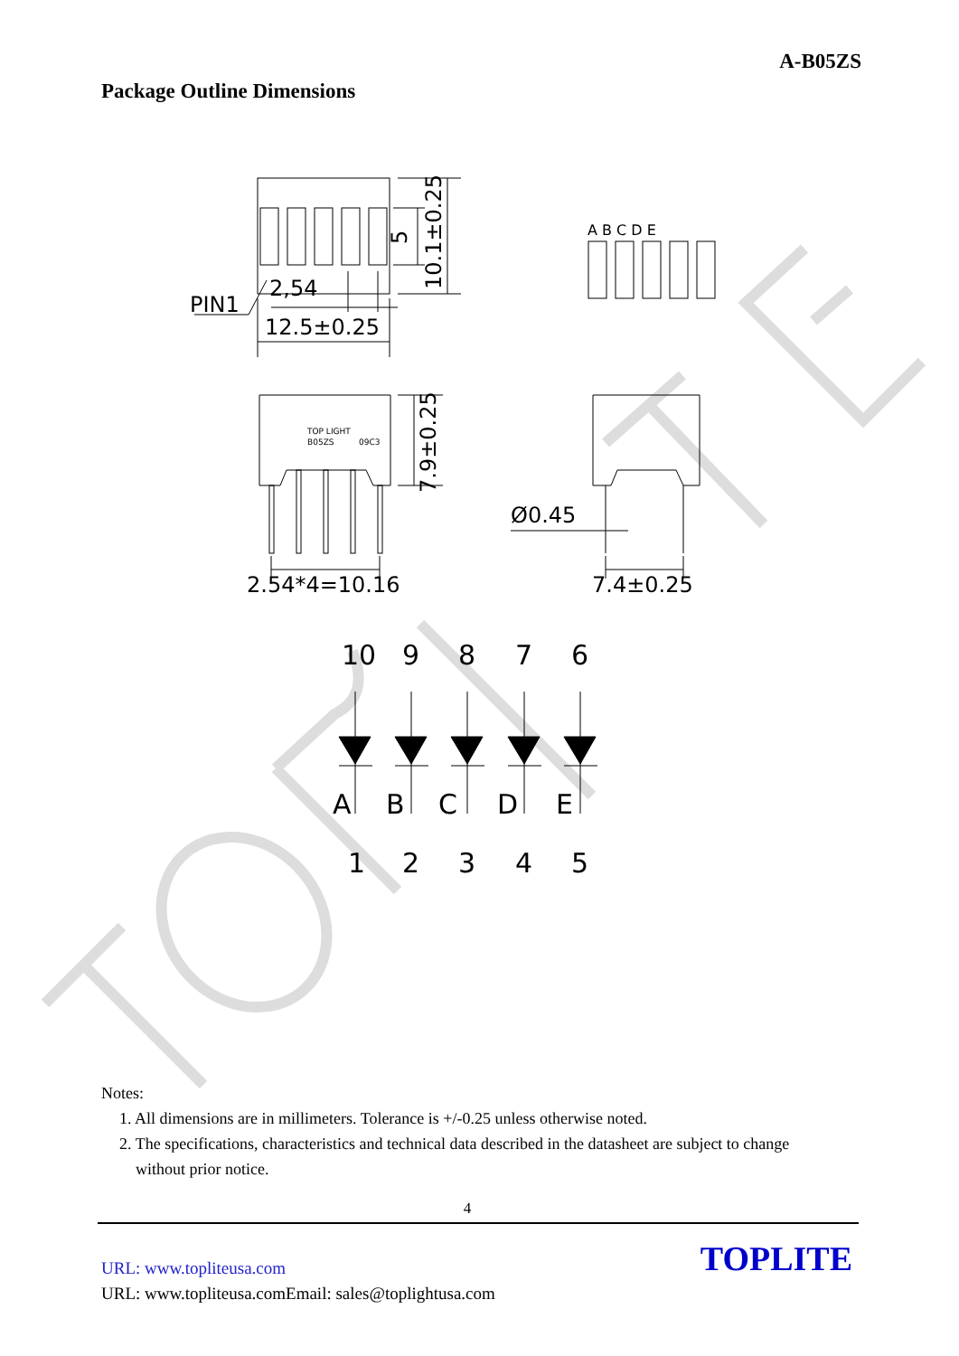A-B05ZS
Package Outline Dimensions
PIN1
2,54
12.5±0.25
5
10.1±0.25
A B C D E
TOP LIGHT
B05ZS
09C3
7.9±0.25
Ø0.45
2.54*4=10.16
7.4±0.25
10
9
8
7
6
A
B
C
D
E
1
2
3
4
5
Notes:
1. All dimensions are in millimeters. Tolerance is +/-0.25 unless otherwise noted.
2. The specifications, characteristics and technical data described in the datasheet are subject to change
without prior notice.
4
TOPLITE URL: www.topliteusa.com
URL: www.topliteusa.comEmail: sales@toplightusa.com